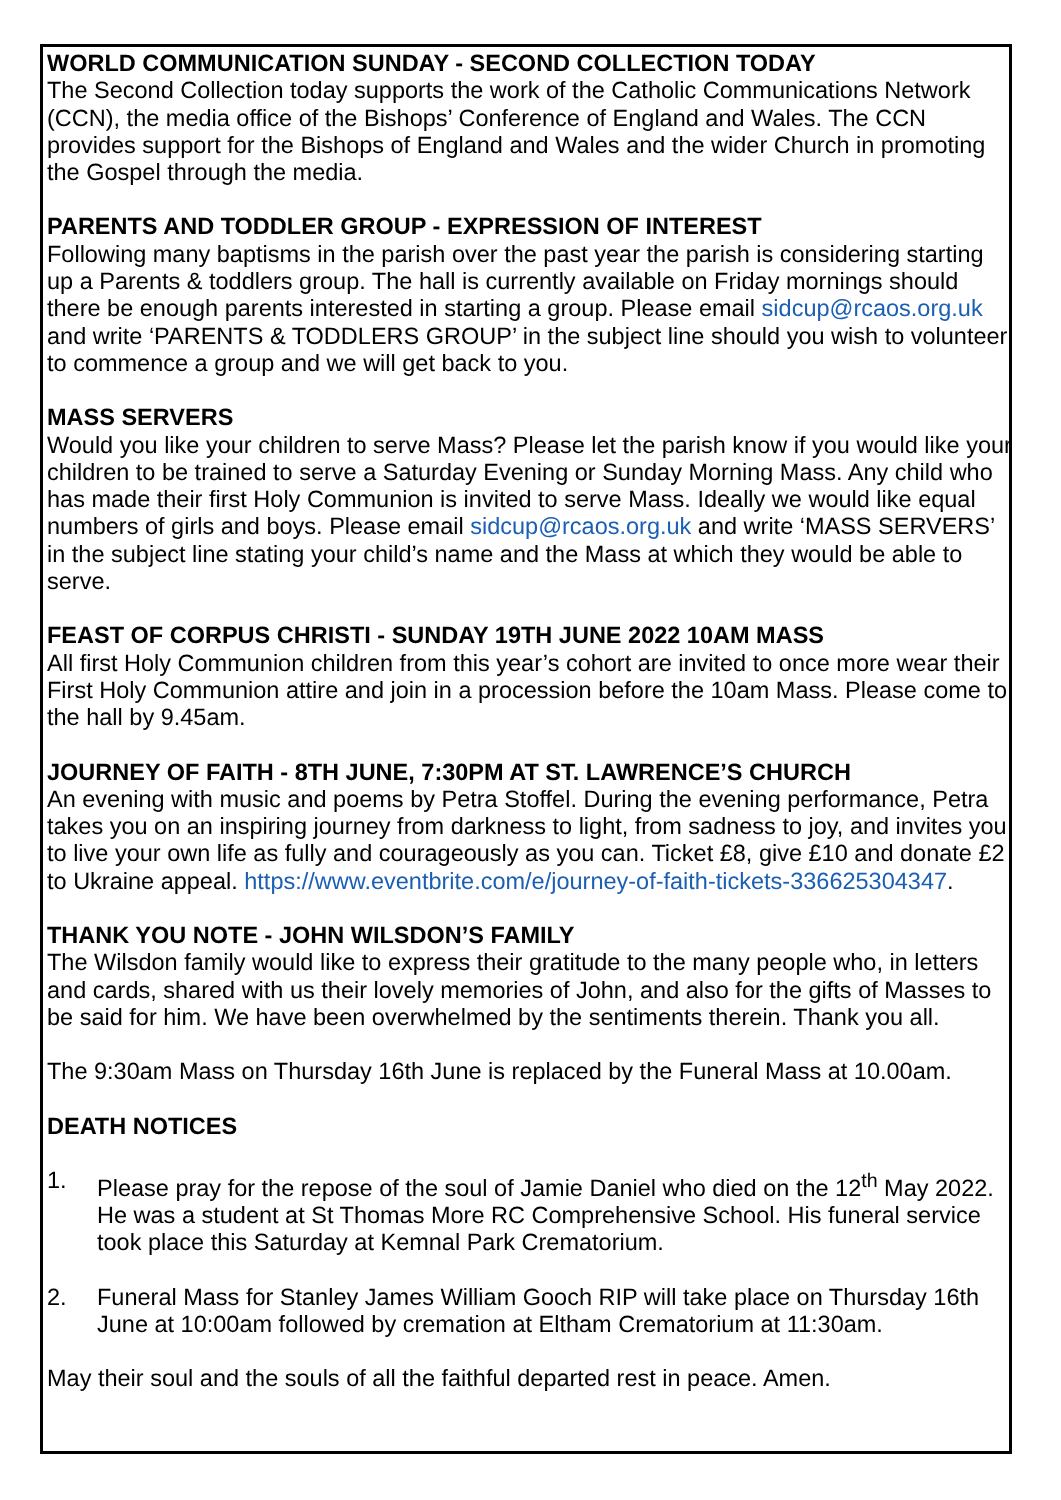WORLD COMMUNICATION SUNDAY - SECOND COLLECTION TODAY
The Second Collection today supports the work of the Catholic Communications Network (CCN), the media office of the Bishops’ Conference of England and Wales. The CCN provides support for the Bishops of England and Wales and the wider Church in promoting the Gospel through the media.
PARENTS AND TODDLER GROUP - EXPRESSION OF INTEREST
Following many baptisms in the parish over the past year the parish is considering starting up a Parents & toddlers group. The hall is currently available on Friday mornings should there be enough parents interested in starting a group. Please email sidcup@rcaos.org.uk and write ‘PARENTS & TODDLERS GROUP’ in the subject line should you wish to volunteer to commence a group and we will get back to you.
MASS SERVERS
Would you like your children to serve Mass? Please let the parish know if you would like your children to be trained to serve a Saturday Evening or Sunday Morning Mass. Any child who has made their first Holy Communion is invited to serve Mass. Ideally we would like equal numbers of girls and boys. Please email sidcup@rcaos.org.uk and write ‘MASS SERVERS’ in the subject line stating your child’s name and the Mass at which they would be able to serve.
FEAST OF CORPUS CHRISTI - SUNDAY 19TH JUNE 2022 10AM MASS
All first Holy Communion children from this year’s cohort are invited to once more wear their First Holy Communion attire and join in a procession before the 10am Mass. Please come to the hall by 9.45am.
JOURNEY OF FAITH - 8TH JUNE, 7:30PM AT ST. LAWRENCE’S CHURCH
An evening with music and poems by Petra Stoffel. During the evening performance, Petra takes you on an inspiring journey from darkness to light, from sadness to joy, and invites you to live your own life as fully and courageously as you can. Ticket £8, give £10 and donate £2 to Ukraine appeal. https://www.eventbrite.com/e/journey-of-faith-tickets-336625304347.
THANK YOU NOTE - JOHN WILSDON’S FAMILY
The Wilsdon family would like to express their gratitude to the many people who, in letters and cards, shared with us their lovely memories of John, and also for the gifts of Masses to be said for him. We have been overwhelmed by the sentiments therein. Thank you all.
The 9:30am Mass on Thursday 16th June is replaced by the Funeral Mass at 10.00am.
DEATH NOTICES
1. Please pray for the repose of the soul of Jamie Daniel who died on the 12<sup>th</sup> May 2022. He was a student at St Thomas More RC Comprehensive School. His funeral service took place this Saturday at Kemnal Park Crematorium.
2. Funeral Mass for Stanley James William Gooch RIP will take place on Thursday 16th June at 10:00am followed by cremation at Eltham Crematorium at 11:30am.
May their soul and the souls of all the faithful departed rest in peace. Amen.